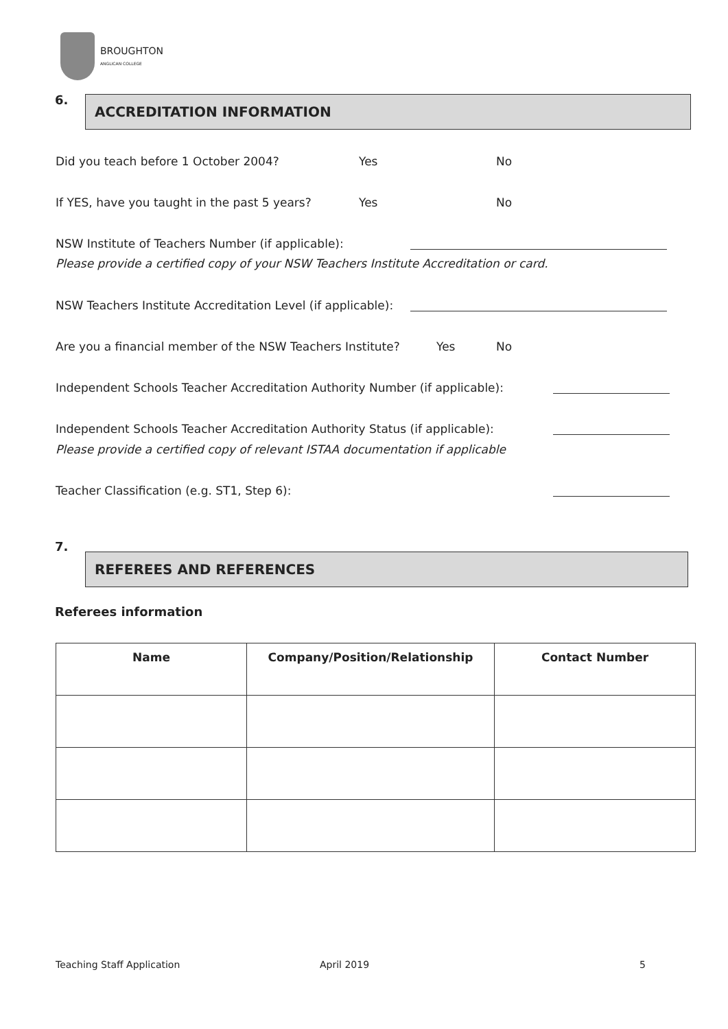BROUGHTON
ANGLICAN COLLEGE
6. ACCREDITATION INFORMATION
Did you teach before 1 October 2004? Yes No
If YES, have you taught in the past 5 years? Yes No
NSW Institute of Teachers Number (if applicable):
Please provide a certified copy of your NSW Teachers Institute Accreditation or card.
NSW Teachers Institute Accreditation Level (if applicable):
Are you a financial member of the NSW Teachers Institute? Yes No
Independent Schools Teacher Accreditation Authority Number (if applicable):
Independent Schools Teacher Accreditation Authority Status (if applicable):
Please provide a certified copy of relevant ISTAA documentation if applicable
Teacher Classification (e.g. ST1, Step 6):
7.
REFEREES AND REFERENCES
Referees information
| Name | Company/Position/Relationship | Contact Number |
| --- | --- | --- |
Teaching Staff Application April 2019 5